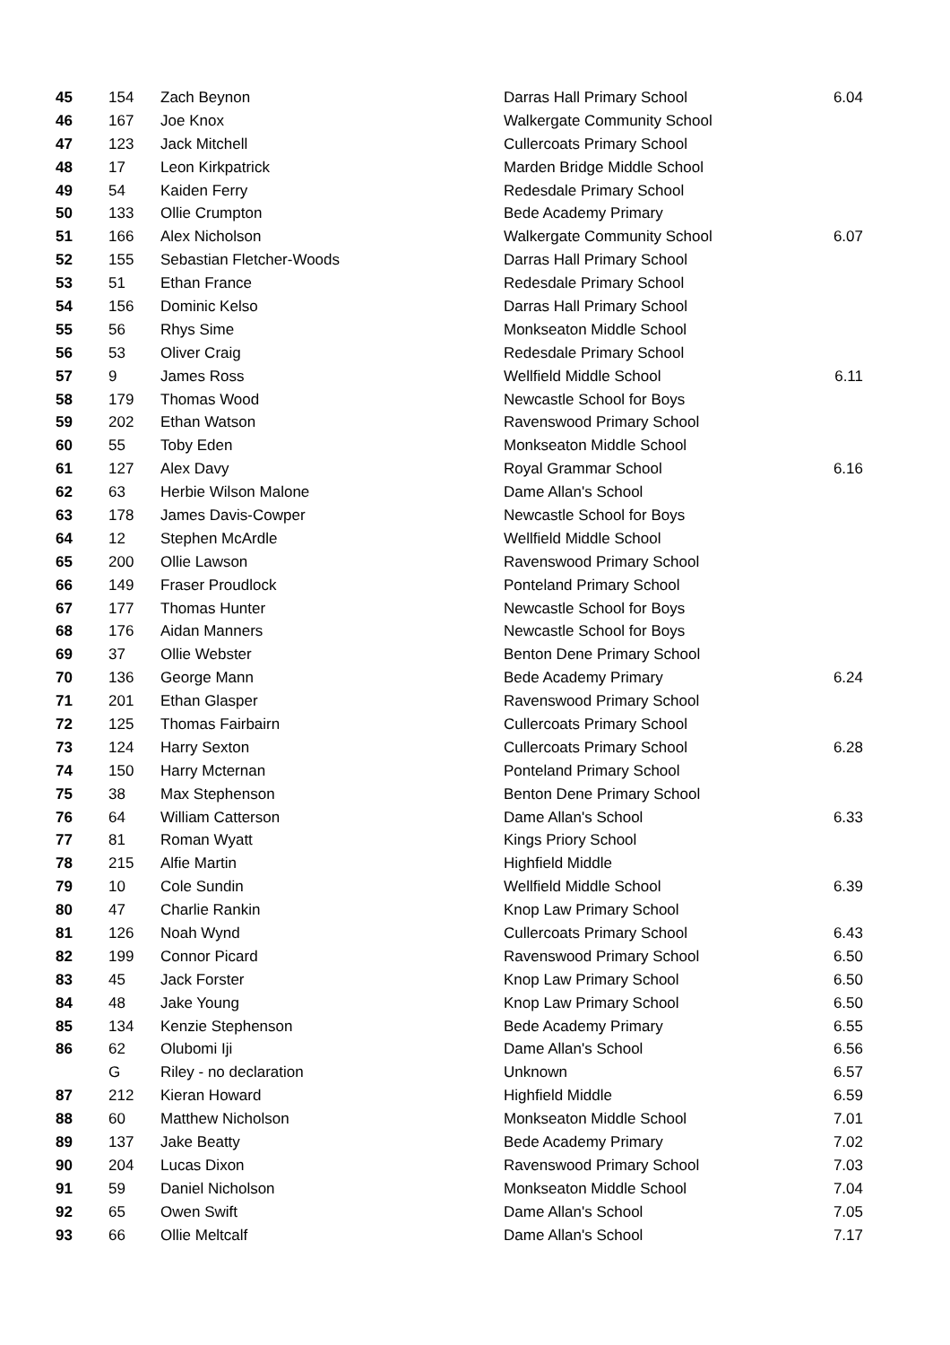| 45 | 154 | Zach Beynon | Darras Hall Primary School | 6.04 |
| 46 | 167 | Joe Knox | Walkergate Community School | |
| 47 | 123 | Jack Mitchell | Cullercoats Primary School | |
| 48 | 17 | Leon Kirkpatrick | Marden Bridge Middle School | |
| 49 | 54 | Kaiden Ferry | Redesdale Primary School | |
| 50 | 133 | Ollie Crumpton | Bede Academy Primary | |
| 51 | 166 | Alex Nicholson | Walkergate Community School | 6.07 |
| 52 | 155 | Sebastian Fletcher-Woods | Darras Hall Primary School | |
| 53 | 51 | Ethan France | Redesdale Primary School | |
| 54 | 156 | Dominic Kelso | Darras Hall Primary School | |
| 55 | 56 | Rhys Sime | Monkseaton Middle School | |
| 56 | 53 | Oliver Craig | Redesdale Primary School | |
| 57 | 9 | James Ross | Wellfield Middle School | 6.11 |
| 58 | 179 | Thomas Wood | Newcastle School for Boys | |
| 59 | 202 | Ethan Watson | Ravenswood Primary School | |
| 60 | 55 | Toby Eden | Monkseaton Middle School | |
| 61 | 127 | Alex Davy | Royal Grammar School | 6.16 |
| 62 | 63 | Herbie Wilson Malone | Dame Allan's School | |
| 63 | 178 | James Davis-Cowper | Newcastle School for Boys | |
| 64 | 12 | Stephen McArdle | Wellfield Middle School | |
| 65 | 200 | Ollie Lawson | Ravenswood Primary School | |
| 66 | 149 | Fraser Proudlock | Ponteland Primary School | |
| 67 | 177 | Thomas Hunter | Newcastle School for Boys | |
| 68 | 176 | Aidan Manners | Newcastle School for Boys | |
| 69 | 37 | Ollie Webster | Benton Dene Primary School | |
| 70 | 136 | George Mann | Bede Academy Primary | 6.24 |
| 71 | 201 | Ethan Glasper | Ravenswood Primary School | |
| 72 | 125 | Thomas Fairbairn | Cullercoats Primary School | |
| 73 | 124 | Harry Sexton | Cullercoats Primary School | 6.28 |
| 74 | 150 | Harry Mcternan | Ponteland Primary School | |
| 75 | 38 | Max Stephenson | Benton Dene Primary School | |
| 76 | 64 | William Catterson | Dame Allan's School | 6.33 |
| 77 | 81 | Roman Wyatt | Kings Priory School | |
| 78 | 215 | Alfie Martin | Highfield Middle | |
| 79 | 10 | Cole Sundin | Wellfield Middle School | 6.39 |
| 80 | 47 | Charlie Rankin | Knop Law Primary School | |
| 81 | 126 | Noah Wynd | Cullercoats Primary School | 6.43 |
| 82 | 199 | Connor Picard | Ravenswood Primary School | 6.50 |
| 83 | 45 | Jack Forster | Knop Law Primary School | 6.50 |
| 84 | 48 | Jake Young | Knop Law Primary School | 6.50 |
| 85 | 134 | Kenzie Stephenson | Bede Academy Primary | 6.55 |
| 86 | 62 | Olubomi Iji | Dame Allan's School | 6.56 |
| | G | Riley - no declaration | Unknown | 6.57 |
| 87 | 212 | Kieran Howard | Highfield Middle | 6.59 |
| 88 | 60 | Matthew Nicholson | Monkseaton Middle School | 7.01 |
| 89 | 137 | Jake Beatty | Bede Academy Primary | 7.02 |
| 90 | 204 | Lucas Dixon | Ravenswood Primary School | 7.03 |
| 91 | 59 | Daniel Nicholson | Monkseaton Middle School | 7.04 |
| 92 | 65 | Owen Swift | Dame Allan's School | 7.05 |
| 93 | 66 | Ollie Meltcalf | Dame Allan's School | 7.17 |